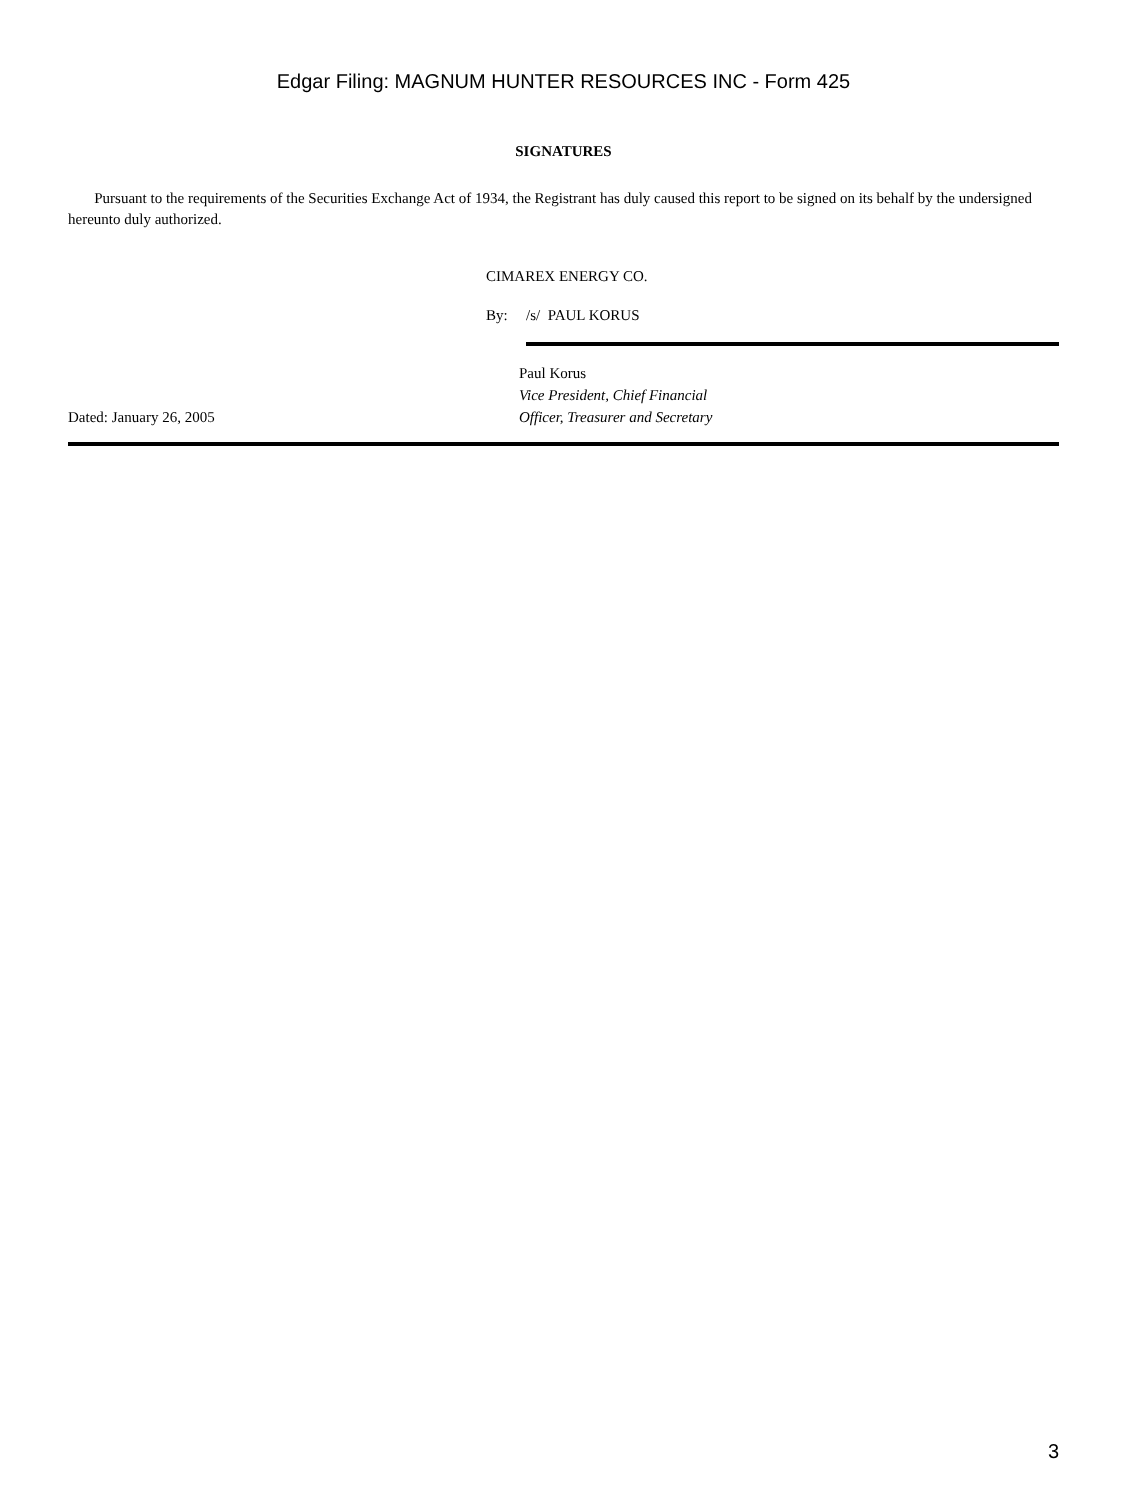Edgar Filing: MAGNUM HUNTER RESOURCES INC - Form 425
SIGNATURES
Pursuant to the requirements of the Securities Exchange Act of 1934, the Registrant has duly caused this report to be signed on its behalf by the undersigned hereunto duly authorized.
CIMAREX ENERGY CO.
By: /s/ PAUL KORUS
Dated: January 26, 2005
Paul Korus
Vice President, Chief Financial
Officer, Treasurer and Secretary
3